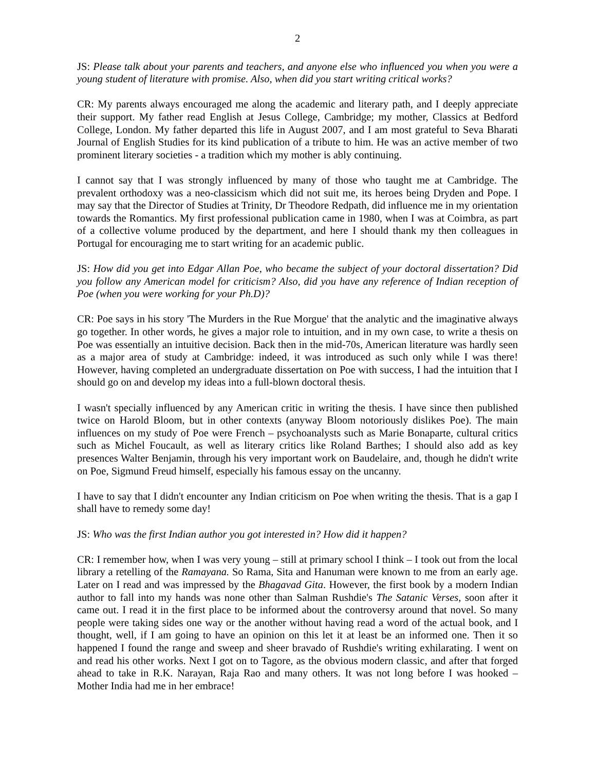2
JS: Please talk about your parents and teachers, and anyone else who influenced you when you were a young student of literature with promise. Also, when did you start writing critical works?
CR: My parents always encouraged me along the academic and literary path, and I deeply appreciate their support. My father read English at Jesus College, Cambridge; my mother, Classics at Bedford College, London. My father departed this life in August 2007, and I am most grateful to Seva Bharati Journal of English Studies for its kind publication of a tribute to him. He was an active member of two prominent literary societies - a tradition which my mother is ably continuing.
I cannot say that I was strongly influenced by many of those who taught me at Cambridge. The prevalent orthodoxy was a neo-classicism which did not suit me, its heroes being Dryden and Pope. I may say that the Director of Studies at Trinity, Dr Theodore Redpath, did influence me in my orientation towards the Romantics. My first professional publication came in 1980, when I was at Coimbra, as part of a collective volume produced by the department, and here I should thank my then colleagues in Portugal for encouraging me to start writing for an academic public.
JS: How did you get into Edgar Allan Poe, who became the subject of your doctoral dissertation? Did you follow any American model for criticism? Also, did you have any reference of Indian reception of Poe (when you were working for your Ph.D)?
CR: Poe says in his story 'The Murders in the Rue Morgue' that the analytic and the imaginative always go together. In other words, he gives a major role to intuition, and in my own case, to write a thesis on Poe was essentially an intuitive decision. Back then in the mid-70s, American literature was hardly seen as a major area of study at Cambridge: indeed, it was introduced as such only while I was there! However, having completed an undergraduate dissertation on Poe with success, I had the intuition that I should go on and develop my ideas into a full-blown doctoral thesis.
I wasn't specially influenced by any American critic in writing the thesis. I have since then published twice on Harold Bloom, but in other contexts (anyway Bloom notoriously dislikes Poe). The main influences on my study of Poe were French – psychoanalysts such as Marie Bonaparte, cultural critics such as Michel Foucault, as well as literary critics like Roland Barthes; I should also add as key presences Walter Benjamin, through his very important work on Baudelaire, and, though he didn't write on Poe, Sigmund Freud himself, especially his famous essay on the uncanny.
I have to say that I didn't encounter any Indian criticism on Poe when writing the thesis. That is a gap I shall have to remedy some day!
JS: Who was the first Indian author you got interested in? How did it happen?
CR: I remember how, when I was very young – still at primary school I think – I took out from the local library a retelling of the Ramayana. So Rama, Sita and Hanuman were known to me from an early age. Later on I read and was impressed by the Bhagavad Gita. However, the first book by a modern Indian author to fall into my hands was none other than Salman Rushdie's The Satanic Verses, soon after it came out. I read it in the first place to be informed about the controversy around that novel. So many people were taking sides one way or the another without having read a word of the actual book, and I thought, well, if I am going to have an opinion on this let it at least be an informed one. Then it so happened I found the range and sweep and sheer bravado of Rushdie's writing exhilarating. I went on and read his other works. Next I got on to Tagore, as the obvious modern classic, and after that forged ahead to take in R.K. Narayan, Raja Rao and many others. It was not long before I was hooked – Mother India had me in her embrace!